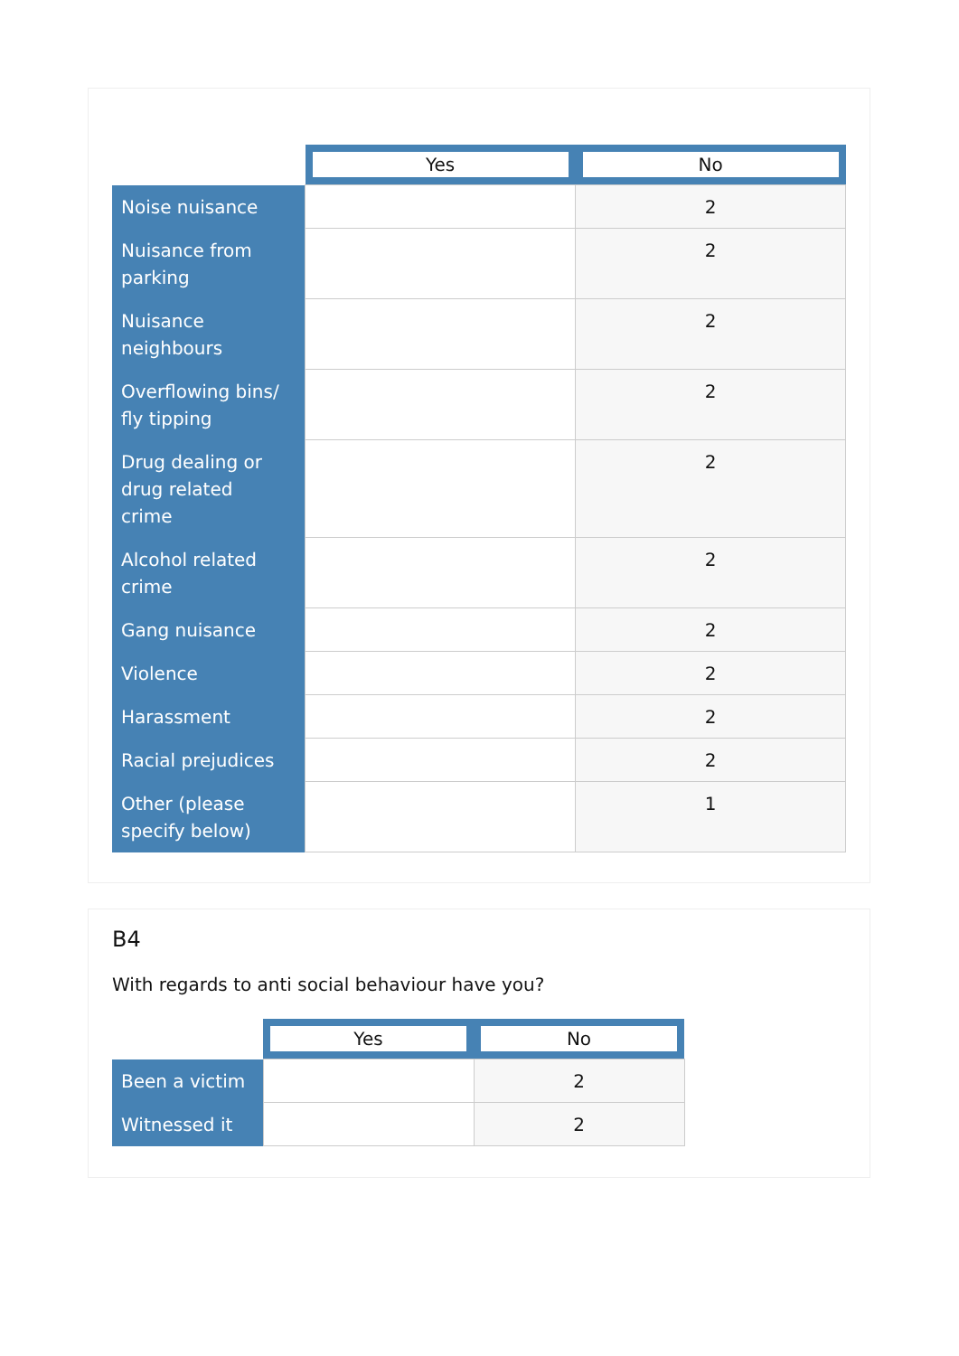| | Yes | No |
| --- | --- | --- |
| Noise nuisance | | 2 |
| Nuisance from parking | | 2 |
| Nuisance neighbours | | 2 |
| Overflowing bins/ fly tipping | | 2 |
| Drug dealing or drug related crime | | 2 |
| Alcohol related crime | | 2 |
| Gang nuisance | | 2 |
| Violence | | 2 |
| Harassment | | 2 |
| Racial prejudices | | 2 |
| Other (please specify below) | | 1 |
B4
With regards to anti social behaviour have you?
| | Yes | No |
| --- | --- | --- |
| Been a victim | | 2 |
| Witnessed it | | 2 |